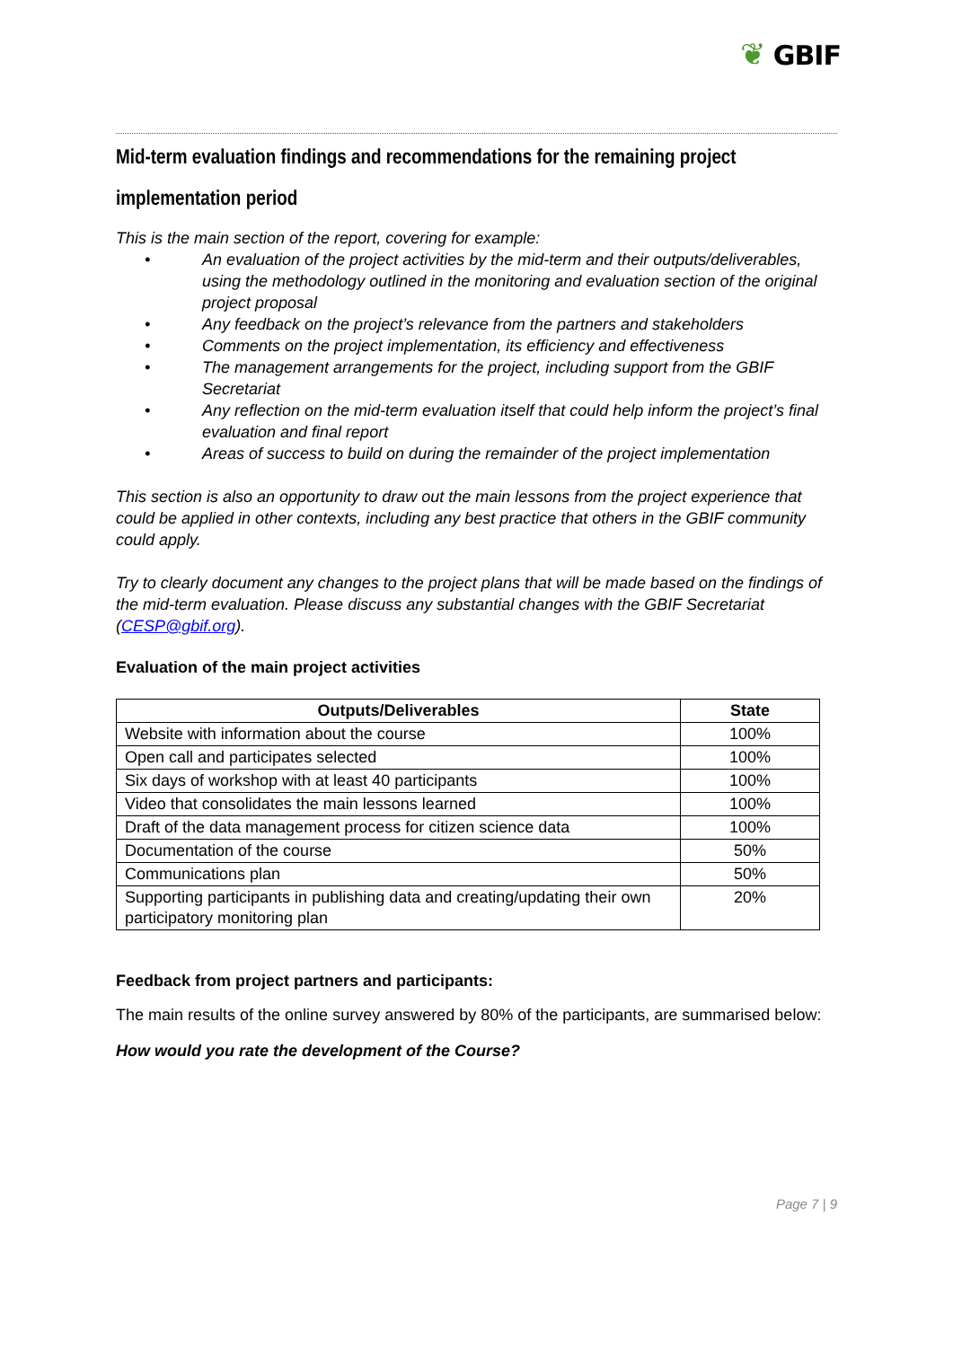❦ GBIF
Mid-term evaluation findings and recommendations for the remaining project implementation period
This is the main section of the report, covering for example:
• An evaluation of the project activities by the mid-term and their outputs/deliverables, using the methodology outlined in the monitoring and evaluation section of the original project proposal
• Any feedback on the project’s relevance from the partners and stakeholders
• Comments on the project implementation, its efficiency and effectiveness
• The management arrangements for the project, including support from the GBIF Secretariat
• Any reflection on the mid-term evaluation itself that could help inform the project’s final evaluation and final report
• Areas of success to build on during the remainder of the project implementation
This section is also an opportunity to draw out the main lessons from the project experience that could be applied in other contexts, including any best practice that others in the GBIF community could apply.
Try to clearly document any changes to the project plans that will be made based on the findings of the mid-term evaluation. Please discuss any substantial changes with the GBIF Secretariat (CESP@gbif.org).
Evaluation of the main project activities
| Outputs/Deliverables | State |
| --- | --- |
| Website with information about the course | 100% |
| Open call and participates selected | 100% |
| Six days of workshop with at least 40 participants | 100% |
| Video that consolidates the main lessons learned | 100% |
| Draft of the data management process for citizen science data | 100% |
| Documentation of the course | 50% |
| Communications plan | 50% |
| Supporting participants in publishing data and creating/updating their own participatory monitoring plan | 20% |
Feedback from project partners and participants:
The main results of the online survey answered by 80% of the participants, are summarised below:
How would you rate the development of the Course?
Page 7 | 9